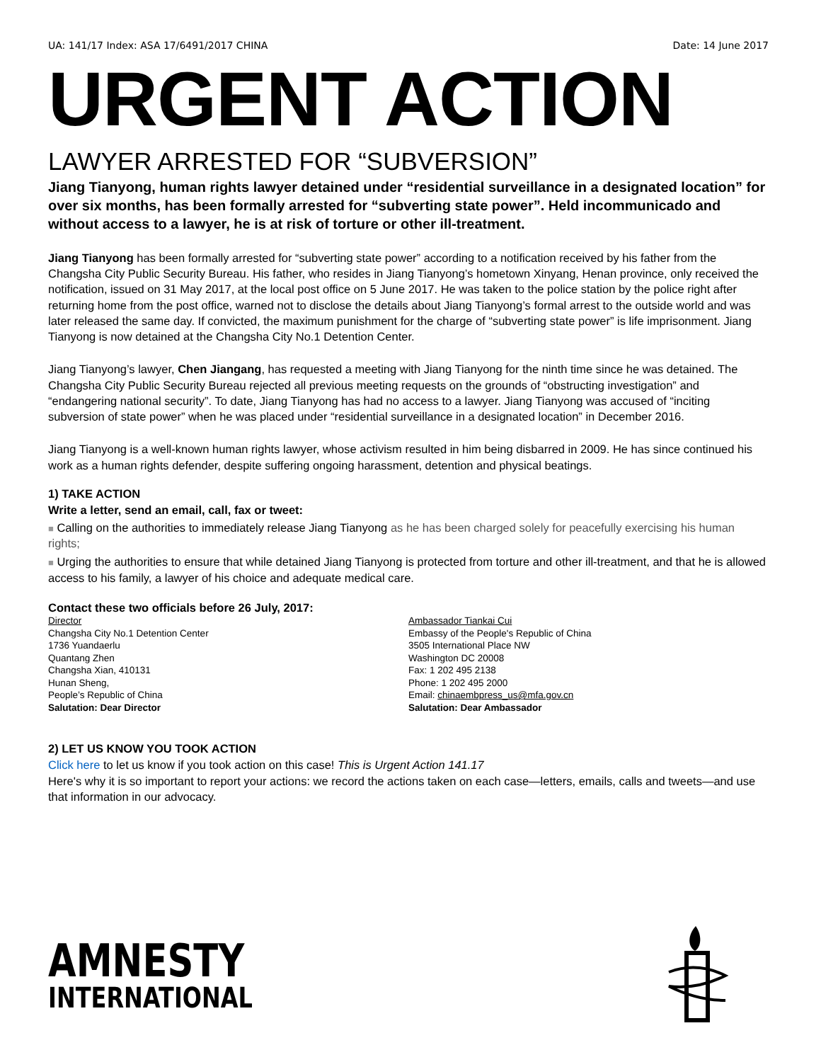UA: 141/17 Index: ASA 17/6491/2017 CHINA Date: 14 June 2017
URGENT ACTION
LAWYER ARRESTED FOR “SUBVERSION”
Jiang Tianyong, human rights lawyer detained under “residential surveillance in a designated location” for over six months, has been formally arrested for “subverting state power”. Held incommunicado and without access to a lawyer, he is at risk of torture or other ill-treatment.
Jiang Tianyong has been formally arrested for “subverting state power” according to a notification received by his father from the Changsha City Public Security Bureau. His father, who resides in Jiang Tianyong’s hometown Xinyang, Henan province, only received the notification, issued on 31 May 2017, at the local post office on 5 June 2017. He was taken to the police station by the police right after returning home from the post office, warned not to disclose the details about Jiang Tianyong’s formal arrest to the outside world and was later released the same day. If convicted, the maximum punishment for the charge of “subverting state power” is life imprisonment. Jiang Tianyong is now detained at the Changsha City No.1 Detention Center.
Jiang Tianyong’s lawyer, Chen Jiangang, has requested a meeting with Jiang Tianyong for the ninth time since he was detained. The Changsha City Public Security Bureau rejected all previous meeting requests on the grounds of “obstructing investigation” and “endangering national security”. To date, Jiang Tianyong has had no access to a lawyer. Jiang Tianyong was accused of “inciting subversion of state power” when he was placed under “residential surveillance in a designated location” in December 2016.
Jiang Tianyong is a well-known human rights lawyer, whose activism resulted in him being disbarred in 2009. He has since continued his work as a human rights defender, despite suffering ongoing harassment, detention and physical beatings.
1) TAKE ACTION
Write a letter, send an email, call, fax or tweet:
■ Calling on the authorities to immediately release Jiang Tianyong as he has been charged solely for peacefully exercising his human rights;
■ Urging the authorities to ensure that while detained Jiang Tianyong is protected from torture and other ill-treatment, and that he is allowed access to his family, a lawyer of his choice and adequate medical care.
Contact these two officials before 26 July, 2017:
Director
Changsha City No.1 Detention Center
1736 Yuandaerlu
Quantang Zhen
Changsha Xian, 410131
Hunan Sheng,
People’s Republic of China
Salutation: Dear Director
Ambassador Tiankai Cui
Embassy of the People's Republic of China
3505 International Place NW
Washington DC 20008
Fax: 1 202 495 2138
Phone: 1 202 495 2000
Email: chinaembpress_us@mfa.gov.cn
Salutation: Dear Ambassador
2) LET US KNOW YOU TOOK ACTION
Click here to let us know if you took action on this case! This is Urgent Action 141.17
Here's why it is so important to report your actions: we record the actions taken on each case—letters, emails, calls and tweets—and use that information in our advocacy.
AMNESTY
INTERNATIONAL